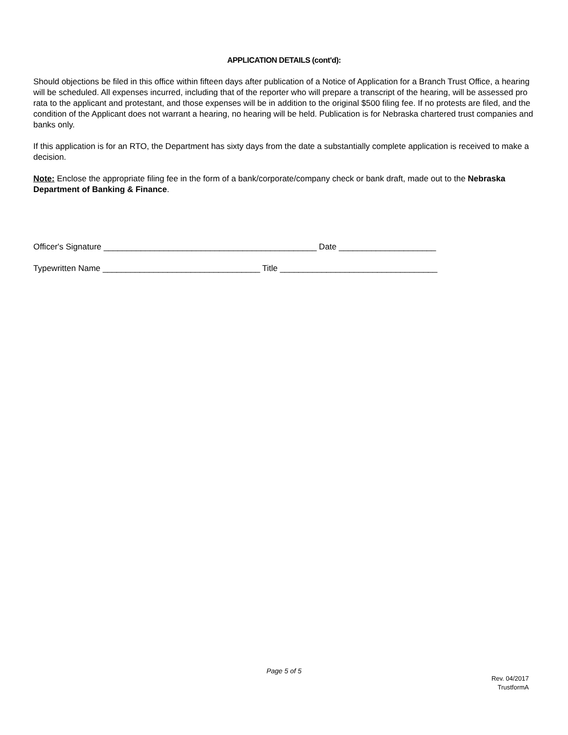APPLICATION DETAILS (cont'd):
Should objections be filed in this office within fifteen days after publication of a Notice of Application for a Branch Trust Office, a hearing will be scheduled. All expenses incurred, including that of the reporter who will prepare a transcript of the hearing, will be assessed pro rata to the applicant and protestant, and those expenses will be in addition to the original $500 filing fee. If no protests are filed, and the condition of the Applicant does not warrant a hearing, no hearing will be held. Publication is for Nebraska chartered trust companies and banks only.
If this application is for an RTO, the Department has sixty days from the date a substantially complete application is received to make a decision.
Note: Enclose the appropriate filing fee in the form of a bank/corporate/company check or bank draft, made out to the Nebraska Department of Banking & Finance.
Officer's Signature ______________________________________________ Date _____________________
Typewritten Name __________________________________ Title __________________________________
Page 5 of 5
Rev. 04/2017
TrustformA